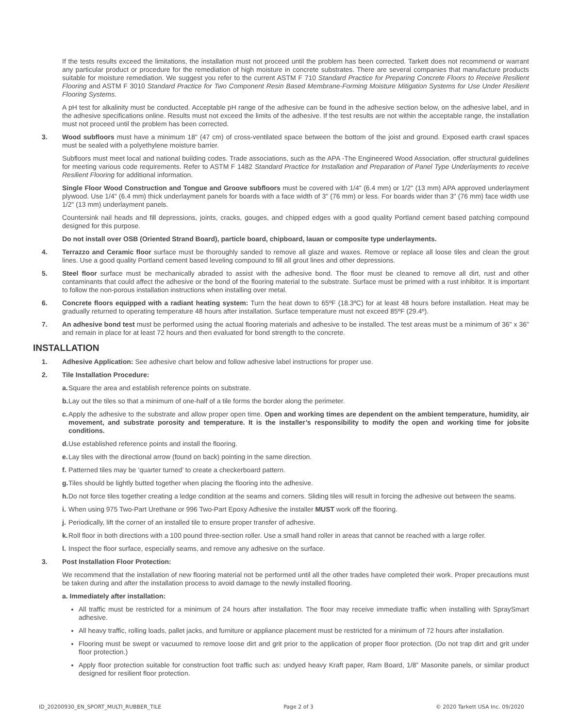If the tests results exceed the limitations, the installation must not proceed until the problem has been corrected. Tarkett does not recommend or warrant any particular product or procedure for the remediation of high moisture in concrete substrates. There are several companies that manufacture products suitable for moisture remediation. We suggest you refer to the current ASTM F 710 Standard Practice for Preparing Concrete Floors to Receive Resilient Flooring and ASTM F 3010 Standard Practice for Two Component Resin Based Membrane-Forming Moisture Mitigation Systems for Use Under Resilient Flooring Systems.
A pH test for alkalinity must be conducted. Acceptable pH range of the adhesive can be found in the adhesive section below, on the adhesive label, and in the adhesive specifications online. Results must not exceed the limits of the adhesive. If the test results are not within the acceptable range, the installation must not proceed until the problem has been corrected.
3. Wood subfloors must have a minimum 18" (47 cm) of cross-ventilated space between the bottom of the joist and ground. Exposed earth crawl spaces must be sealed with a polyethylene moisture barrier.
Subfloors must meet local and national building codes. Trade associations, such as the APA -The Engineered Wood Association, offer structural guidelines for meeting various code requirements. Refer to ASTM F 1482 Standard Practice for Installation and Preparation of Panel Type Underlayments to receive Resilient Flooring for additional information.
Single Floor Wood Construction and Tongue and Groove subfloors must be covered with 1/4" (6.4 mm) or 1/2" (13 mm) APA approved underlayment plywood. Use 1/4" (6.4 mm) thick underlayment panels for boards with a face width of 3" (76 mm) or less. For boards wider than 3" (76 mm) face width use 1/2" (13 mm) underlayment panels.
Countersink nail heads and fill depressions, joints, cracks, gouges, and chipped edges with a good quality Portland cement based patching compound designed for this purpose.
Do not install over OSB (Oriented Strand Board), particle board, chipboard, lauan or composite type underlayments.
4. Terrazzo and Ceramic floor surface must be thoroughly sanded to remove all glaze and waxes. Remove or replace all loose tiles and clean the grout lines. Use a good quality Portland cement based leveling compound to fill all grout lines and other depressions.
5. Steel floor surface must be mechanically abraded to assist with the adhesive bond. The floor must be cleaned to remove all dirt, rust and other contaminants that could affect the adhesive or the bond of the flooring material to the substrate. Surface must be primed with a rust inhibitor. It is important to follow the non-porous installation instructions when installing over metal.
6. Concrete floors equipped with a radiant heating system: Turn the heat down to 65ºF (18.3ºC) for at least 48 hours before installation. Heat may be gradually returned to operating temperature 48 hours after installation. Surface temperature must not exceed 85ºF (29.4º).
7. An adhesive bond test must be performed using the actual flooring materials and adhesive to be installed. The test areas must be a minimum of 36" x 36" and remain in place for at least 72 hours and then evaluated for bond strength to the concrete.
INSTALLATION
1. Adhesive Application: See adhesive chart below and follow adhesive label instructions for proper use.
2. Tile Installation Procedure:
a. Square the area and establish reference points on substrate.
b. Lay out the tiles so that a minimum of one-half of a tile forms the border along the perimeter.
c. Apply the adhesive to the substrate and allow proper open time. Open and working times are dependent on the ambient temperature, humidity, air movement, and substrate porosity and temperature. It is the installer’s responsibility to modify the open and working time for jobsite conditions.
d. Use established reference points and install the flooring.
e. Lay tiles with the directional arrow (found on back) pointing in the same direction.
f. Patterned tiles may be ‘quarter turned’ to create a checkerboard pattern.
g. Tiles should be lightly butted together when placing the flooring into the adhesive.
h. Do not force tiles together creating a ledge condition at the seams and corners. Sliding tiles will result in forcing the adhesive out between the seams.
i. When using 975 Two-Part Urethane or 996 Two-Part Epoxy Adhesive the installer MUST work off the flooring.
j. Periodically, lift the corner of an installed tile to ensure proper transfer of adhesive.
k. Roll floor in both directions with a 100 pound three-section roller. Use a small hand roller in areas that cannot be reached with a large roller.
l. Inspect the floor surface, especially seams, and remove any adhesive on the surface.
3. Post Installation Floor Protection:
We recommend that the installation of new flooring material not be performed until all the other trades have completed their work. Proper precautions must be taken during and after the installation process to avoid damage to the newly installed flooring.
a. Immediately after installation:
All traffic must be restricted for a minimum of 24 hours after installation. The floor may receive immediate traffic when installing with SpraySmart adhesive.
All heavy traffic, rolling loads, pallet jacks, and furniture or appliance placement must be restricted for a minimum of 72 hours after installation.
Flooring must be swept or vacuumed to remove loose dirt and grit prior to the application of proper floor protection. (Do not trap dirt and grit under floor protection.)
Apply floor protection suitable for construction foot traffic such as: undyed heavy Kraft paper, Ram Board, 1/8” Masonite panels, or similar product designed for resilient floor protection.
ID_20200930_EN_SPORT_MULTI_RUBBER_TILE Page 2 of 3 © 2020 Tarkett USA Inc. 09/2020